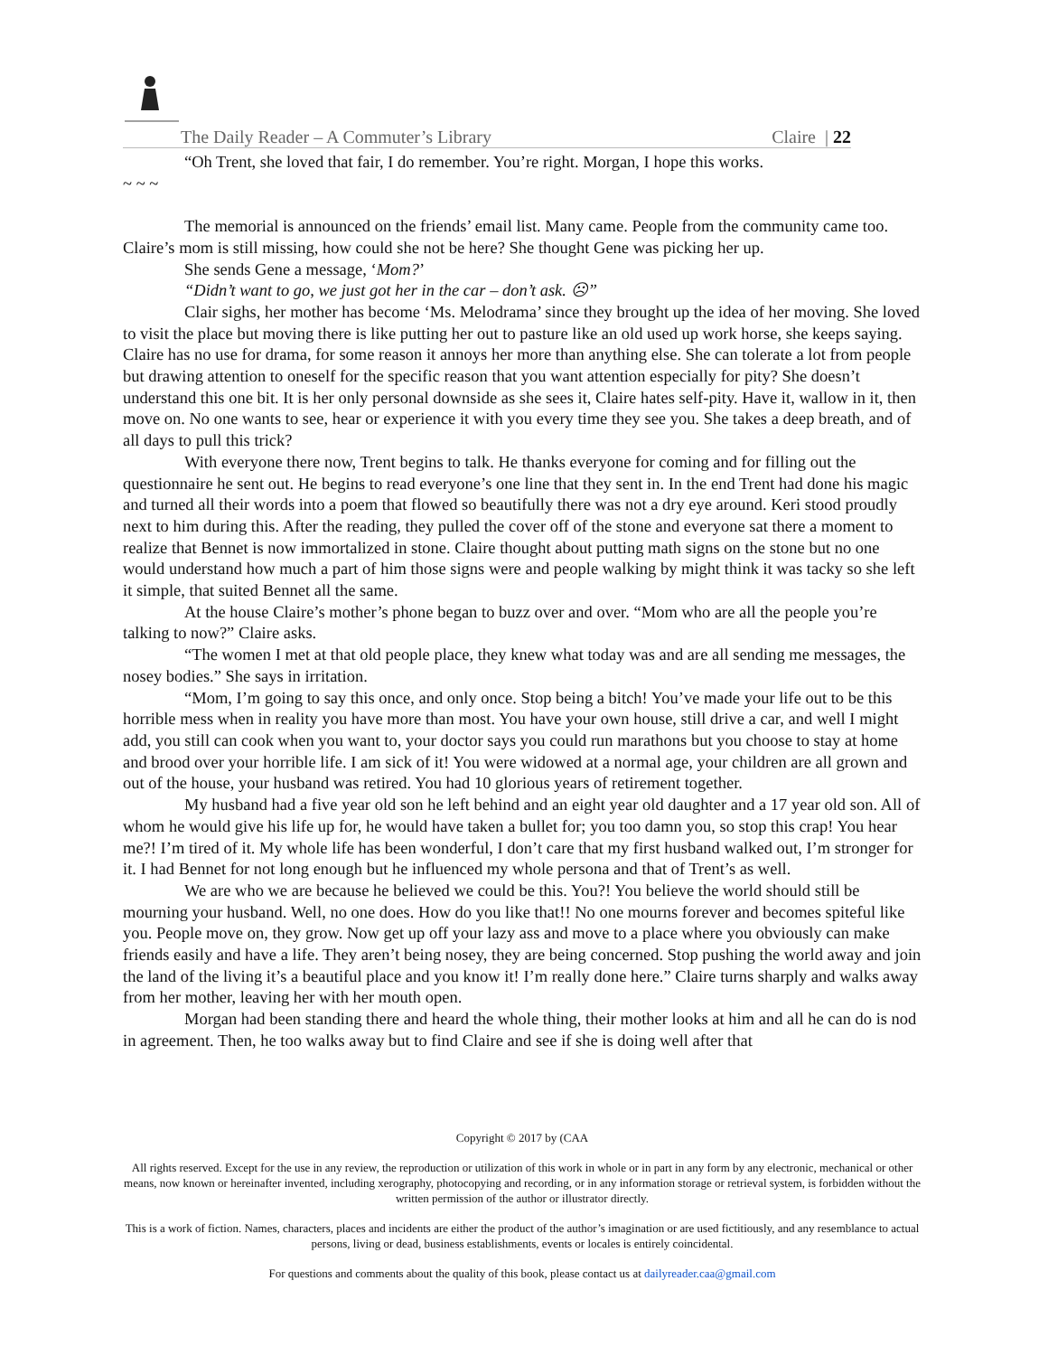The Daily Reader – A Commuter’s Library Claire | 22
“Oh Trent, she loved that fair, I do remember. You’re right. Morgan, I hope this works.
~ ~ ~
The memorial is announced on the friends’ email list. Many came. People from the community came too. Claire’s mom is still missing, how could she not be here? She thought Gene was picking her up.
She sends Gene a message, ‘Mom?’
“Didn’t want to go, we just got her in the car – don’t ask. ☹”
Clair sighs, her mother has become ‘Ms. Melodrama’ since they brought up the idea of her moving. She loved to visit the place but moving there is like putting her out to pasture like an old used up work horse, she keeps saying. Claire has no use for drama, for some reason it annoys her more than anything else. She can tolerate a lot from people but drawing attention to oneself for the specific reason that you want attention especially for pity? She doesn’t understand this one bit. It is her only personal downside as she sees it, Claire hates self-pity. Have it, wallow in it, then move on. No one wants to see, hear or experience it with you every time they see you. She takes a deep breath, and of all days to pull this trick?
With everyone there now, Trent begins to talk. He thanks everyone for coming and for filling out the questionnaire he sent out. He begins to read everyone’s one line that they sent in. In the end Trent had done his magic and turned all their words into a poem that flowed so beautifully there was not a dry eye around. Keri stood proudly next to him during this. After the reading, they pulled the cover off of the stone and everyone sat there a moment to realize that Bennet is now immortalized in stone. Claire thought about putting math signs on the stone but no one would understand how much a part of him those signs were and people walking by might think it was tacky so she left it simple, that suited Bennet all the same.
At the house Claire’s mother’s phone began to buzz over and over. “Mom who are all the people you’re talking to now?” Claire asks.
“The women I met at that old people place, they knew what today was and are all sending me messages, the nosey bodies.” She says in irritation.
“Mom, I’m going to say this once, and only once. Stop being a bitch! You’ve made your life out to be this horrible mess when in reality you have more than most. You have your own house, still drive a car, and well I might add, you still can cook when you want to, your doctor says you could run marathons but you choose to stay at home and brood over your horrible life. I am sick of it! You were widowed at a normal age, your children are all grown and out of the house, your husband was retired. You had 10 glorious years of retirement together.
My husband had a five year old son he left behind and an eight year old daughter and a 17 year old son. All of whom he would give his life up for, he would have taken a bullet for; you too damn you, so stop this crap! You hear me?! I’m tired of it. My whole life has been wonderful, I don’t care that my first husband walked out, I’m stronger for it. I had Bennet for not long enough but he influenced my whole persona and that of Trent’s as well.
We are who we are because he believed we could be this. You?! You believe the world should still be mourning your husband. Well, no one does. How do you like that!! No one mourns forever and becomes spiteful like you. People move on, they grow. Now get up off your lazy ass and move to a place where you obviously can make friends easily and have a life. They aren’t being nosey, they are being concerned. Stop pushing the world away and join the land of the living it’s a beautiful place and you know it! I’m really done here.” Claire turns sharply and walks away from her mother, leaving her with her mouth open.
Morgan had been standing there and heard the whole thing, their mother looks at him and all he can do is nod in agreement. Then, he too walks away but to find Claire and see if she is doing well after that
Copyright © 2017 by (CAA
All rights reserved. Except for the use in any review, the reproduction or utilization of this work in whole or in part in any form by any electronic, mechanical or other means, now known or hereinafter invented, including xerography, photocopying and recording, or in any information storage or retrieval system, is forbidden without the written permission of the author or illustrator directly.
This is a work of fiction. Names, characters, places and incidents are either the product of the author’s imagination or are used fictitiously, and any resemblance to actual persons, living or dead, business establishments, events or locales is entirely coincidental.
For questions and comments about the quality of this book, please contact us at dailyreader.caa@gmail.com